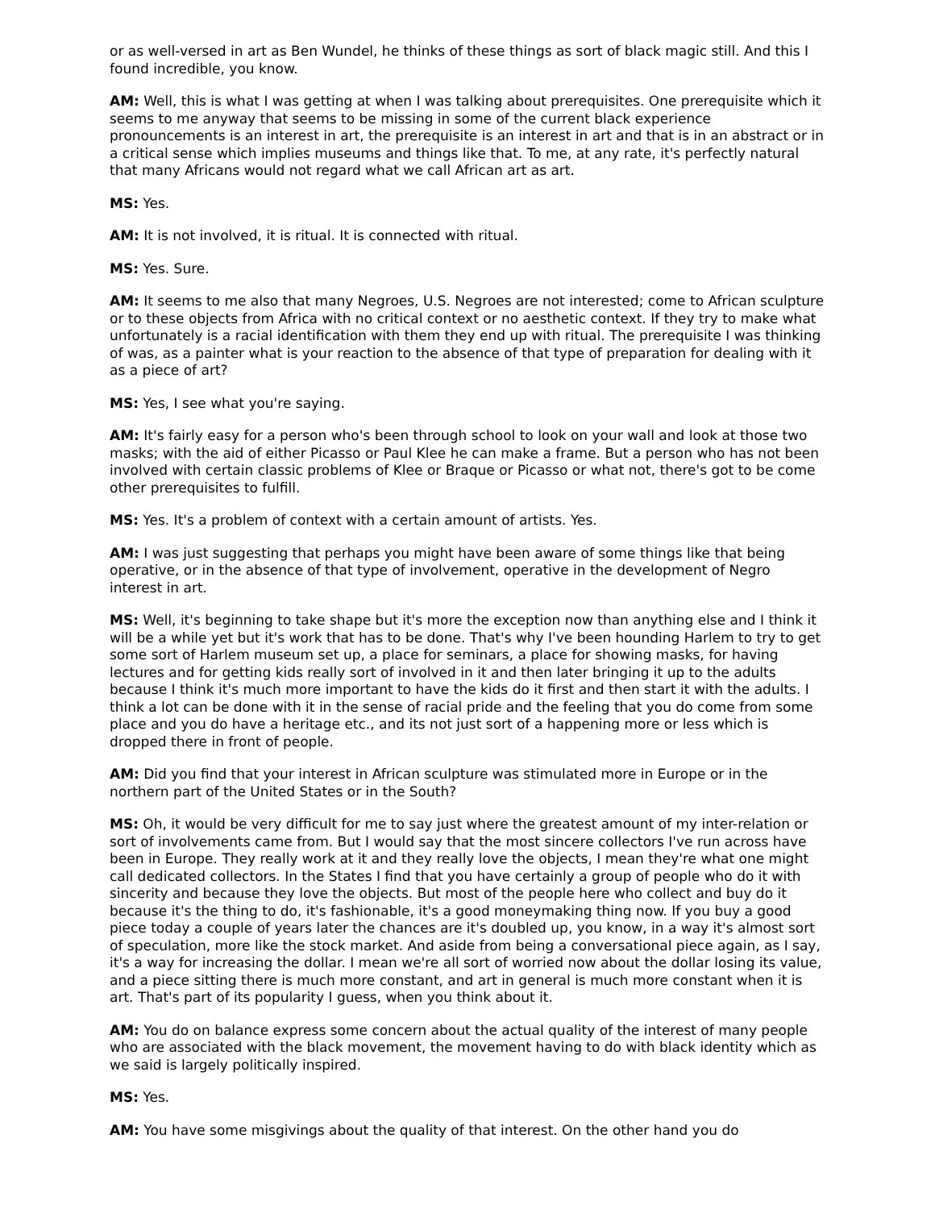or as well-versed in art as Ben Wundel, he thinks of these things as sort of black magic still. And this I found incredible, you know.
AM: Well, this is what I was getting at when I was talking about prerequisites. One prerequisite which it seems to me anyway that seems to be missing in some of the current black experience pronouncements is an interest in art, the prerequisite is an interest in art and that is in an abstract or in a critical sense which implies museums and things like that. To me, at any rate, it's perfectly natural that many Africans would not regard what we call African art as art.
MS: Yes.
AM: It is not involved, it is ritual. It is connected with ritual.
MS: Yes. Sure.
AM: It seems to me also that many Negroes, U.S. Negroes are not interested; come to African sculpture or to these objects from Africa with no critical context or no aesthetic context. If they try to make what unfortunately is a racial identification with them they end up with ritual. The prerequisite I was thinking of was, as a painter what is your reaction to the absence of that type of preparation for dealing with it as a piece of art?
MS: Yes, I see what you're saying.
AM: It's fairly easy for a person who's been through school to look on your wall and look at those two masks; with the aid of either Picasso or Paul Klee he can make a frame. But a person who has not been involved with certain classic problems of Klee or Braque or Picasso or what not, there's got to be come other prerequisites to fulfill.
MS: Yes. It's a problem of context with a certain amount of artists. Yes.
AM: I was just suggesting that perhaps you might have been aware of some things like that being operative, or in the absence of that type of involvement, operative in the development of Negro interest in art.
MS: Well, it's beginning to take shape but it's more the exception now than anything else and I think it will be a while yet but it's work that has to be done. That's why I've been hounding Harlem to try to get some sort of Harlem museum set up, a place for seminars, a place for showing masks, for having lectures and for getting kids really sort of involved in it and then later bringing it up to the adults because I think it's much more important to have the kids do it first and then start it with the adults. I think a lot can be done with it in the sense of racial pride and the feeling that you do come from some place and you do have a heritage etc., and its not just sort of a happening more or less which is dropped there in front of people.
AM: Did you find that your interest in African sculpture was stimulated more in Europe or in the northern part of the United States or in the South?
MS: Oh, it would be very difficult for me to say just where the greatest amount of my inter-relation or sort of involvements came from. But I would say that the most sincere collectors I've run across have been in Europe. They really work at it and they really love the objects, I mean they're what one might call dedicated collectors. In the States I find that you have certainly a group of people who do it with sincerity and because they love the objects. But most of the people here who collect and buy do it because it's the thing to do, it's fashionable, it's a good moneymaking thing now. If you buy a good piece today a couple of years later the chances are it's doubled up, you know, in a way it's almost sort of speculation, more like the stock market. And aside from being a conversational piece again, as I say, it's a way for increasing the dollar. I mean we're all sort of worried now about the dollar losing its value, and a piece sitting there is much more constant, and art in general is much more constant when it is art. That's part of its popularity I guess, when you think about it.
AM: You do on balance express some concern about the actual quality of the interest of many people who are associated with the black movement, the movement having to do with black identity which as we said is largely politically inspired.
MS: Yes.
AM: You have some misgivings about the quality of that interest. On the other hand you do